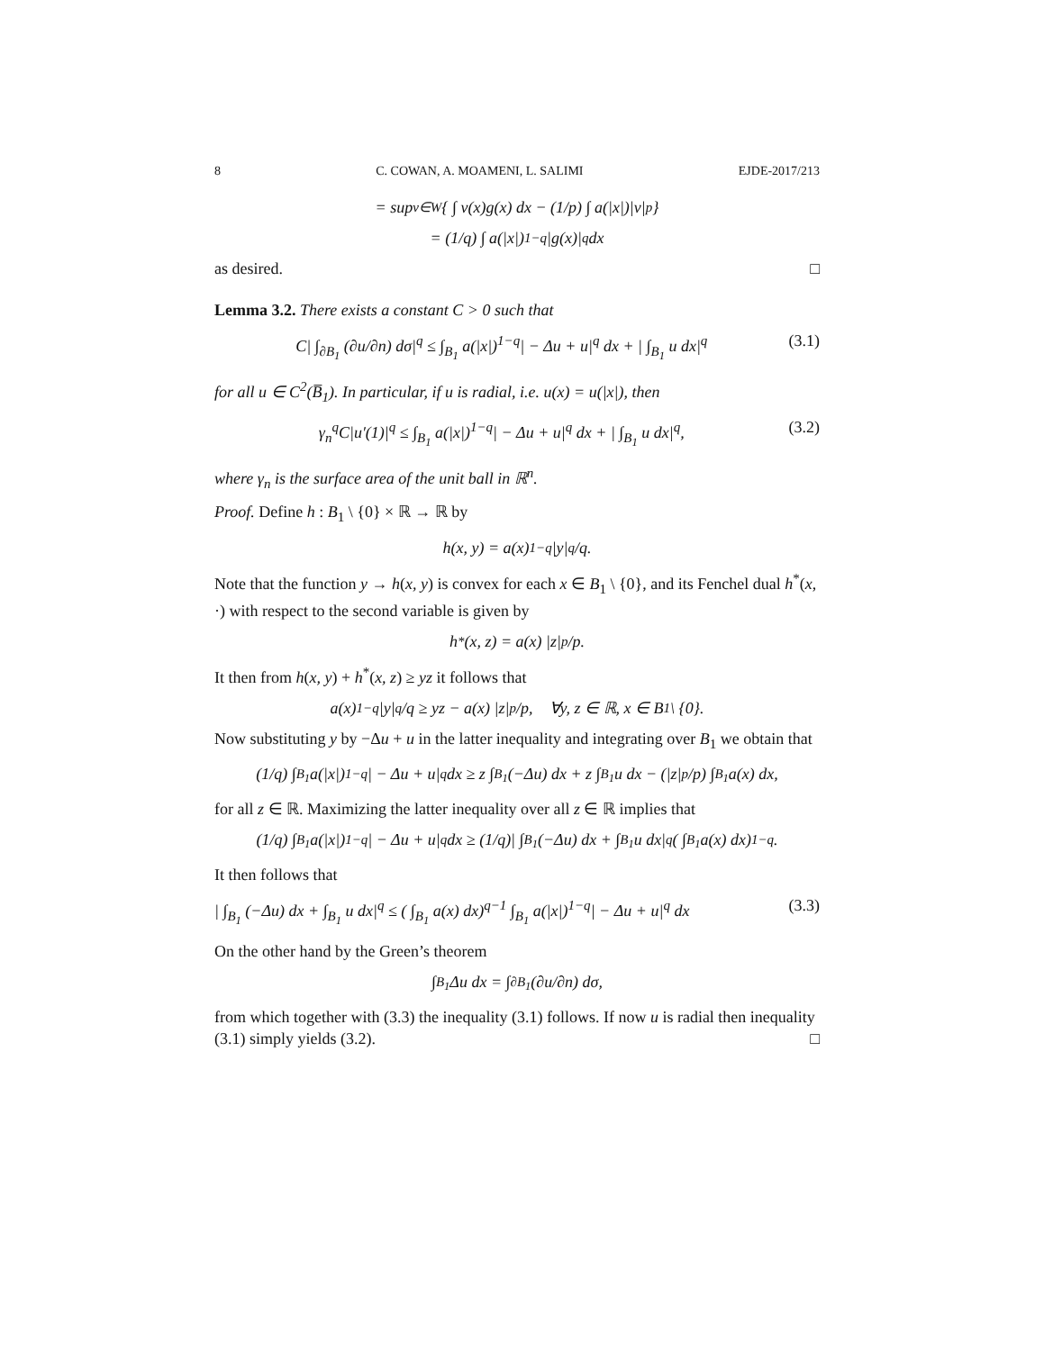8 C. COWAN, A. MOAMENI, L. SALIMI EJDE-2017/213
= sup<sub>v∈W</sub> { ∫ v(x)g(x) dx − (1/p) ∫ a(|x|)|v|<sup>p</sup> }
= (1/q) ∫ a(|x|)<sup>1−q</sup>|g(x)|<sup>q</sup> dx
as desired. □
Lemma 3.2. There exists a constant C > 0 such that
C| ∫<sub>∂B<sub>1</sub></sub> (∂u/∂n) dσ|<sup>q</sup> ≤ ∫<sub>B<sub>1</sub></sub> a(|x|)<sup>1−q</sup>| − Δu + u|<sup>q</sup> dx + | ∫<sub>B<sub>1</sub></sub> u dx|<sup>q</sup> (3.1)
for all u ∈ C<sup>2</sup>(B̅<sub>1</sub>). In particular, if u is radial, i.e. u(x) = u(|x|), then
γ<sub>n</sub><sup>q</sup>C|u′(1)|<sup>q</sup> ≤ ∫<sub>B<sub>1</sub></sub> a(|x|)<sup>1−q</sup>| − Δu + u|<sup>q</sup> dx + | ∫<sub>B<sub>1</sub></sub> u dx|<sup>q</sup>, (3.2)
where γ<sub>n</sub> is the surface area of the unit ball in ℝ<sup>n</sup>.
Proof. Define h : B<sub>1</sub> \ {0} × ℝ → ℝ by
h(x, y) = a(x)<sup>1−q</sup> |y|<sup>q</sup>/q.
Note that the function y → h(x, y) is convex for each x ∈ B<sub>1</sub> \ {0}, and its Fenchel dual h<sup>*</sup>(x, ·) with respect to the second variable is given by
h<sup>*</sup>(x, z) = a(x) |z|<sup>p</sup>/p.
It then from h(x, y) + h<sup>*</sup>(x, z) ≥ yz it follows that
a(x)<sup>1−q</sup> |y|<sup>q</sup>/q ≥ yz − a(x) |z|<sup>p</sup>/p, ∀y, z ∈ ℝ, x ∈ B<sub>1</sub> \ {0}.
Now substituting y by −Δu + u in the latter inequality and integrating over B<sub>1</sub> we obtain that
(1/q) ∫<sub>B<sub>1</sub></sub> a(|x|)<sup>1−q</sup>| − Δu + u|<sup>q</sup> dx ≥ z ∫<sub>B<sub>1</sub></sub> (−Δu) dx + z ∫<sub>B<sub>1</sub></sub> u dx − (|z|<sup>p</sup>/p) ∫<sub>B<sub>1</sub></sub> a(x) dx,
for all z ∈ ℝ. Maximizing the latter inequality over all z ∈ ℝ implies that
(1/q) ∫<sub>B<sub>1</sub></sub> a(|x|)<sup>1−q</sup>| − Δu + u|<sup>q</sup> dx ≥ (1/q)| ∫<sub>B<sub>1</sub></sub> (−Δu) dx + ∫<sub>B<sub>1</sub></sub> u dx|<sup>q</sup>( ∫<sub>B<sub>1</sub></sub> a(x) dx)<sup>1−q</sup>.
It then follows that
| ∫<sub>B<sub>1</sub></sub> (−Δu) dx + ∫<sub>B<sub>1</sub></sub> u dx|<sup>q</sup> ≤ ( ∫<sub>B<sub>1</sub></sub> a(x) dx)<sup>q−1</sup> ∫<sub>B<sub>1</sub></sub> a(|x|)<sup>1−q</sup>| − Δu + u|<sup>q</sup> dx (3.3)
On the other hand by the Green’s theorem
∫<sub>B<sub>1</sub></sub> Δu dx = ∫<sub>∂B<sub>1</sub></sub> (∂u/∂n) dσ,
from which together with (3.3) the inequality (3.1) follows. If now u is radial then inequality (3.1) simply yields (3.2). □